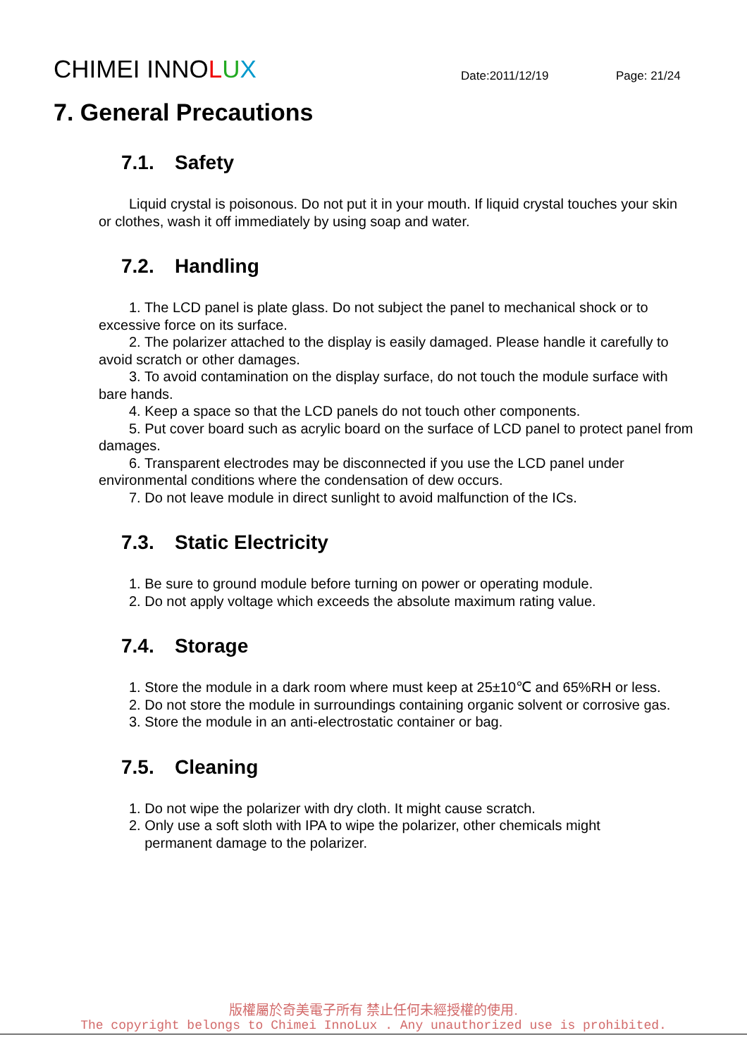CHIMEI INNOLUX
Date:2011/12/19
Page: 21/24
7. General Precautions
7.1. Safety
Liquid crystal is poisonous. Do not put it in your mouth. If liquid crystal touches your skin or clothes, wash it off immediately by using soap and water.
7.2. Handling
1. The LCD panel is plate glass. Do not subject the panel to mechanical shock or to excessive force on its surface.
2. The polarizer attached to the display is easily damaged. Please handle it carefully to avoid scratch or other damages.
3. To avoid contamination on the display surface, do not touch the module surface with bare hands.
4. Keep a space so that the LCD panels do not touch other components.
5. Put cover board such as acrylic board on the surface of LCD panel to protect panel from damages.
6. Transparent electrodes may be disconnected if you use the LCD panel under environmental conditions where the condensation of dew occurs.
7. Do not leave module in direct sunlight to avoid malfunction of the ICs.
7.3. Static Electricity
1. Be sure to ground module before turning on power or operating module.
2. Do not apply voltage which exceeds the absolute maximum rating value.
7.4. Storage
1. Store the module in a dark room where must keep at 25±10℃ and 65%RH or less.
2. Do not store the module in surroundings containing organic solvent or corrosive gas.
3. Store the module in an anti-electrostatic container or bag.
7.5. Cleaning
1. Do not wipe the polarizer with dry cloth. It might cause scratch.
2. Only use a soft sloth with IPA to wipe the polarizer, other chemicals might
permanent damage to the polarizer.
版權屬於奇美電子所有 禁止任何未經授權的使用.
The copyright belongs to Chimei InnoLux . Any unauthorized use is prohibited.